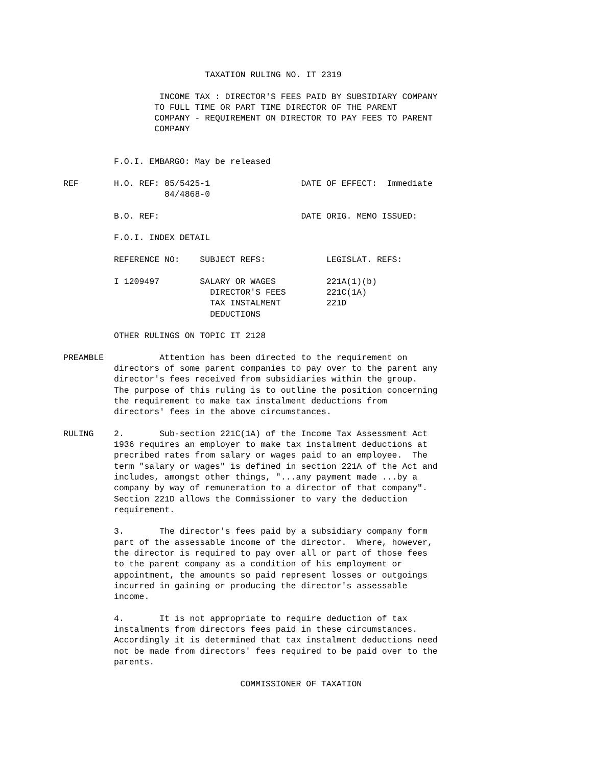TAXATION RULING NO. IT 2319

                   INCOME TAX : DIRECTOR'S FEES PAID BY SUBSIDIARY COMPANY
                  TO FULL TIME OR PART TIME DIRECTOR OF THE PARENT
                  COMPANY - REQUIREMENT ON DIRECTOR TO PAY FEES TO PARENT
                  COMPANY


          F.O.I. EMBARGO: May be released

REF       H.O. REF: 85/5425-1                  DATE OF EFFECT:  Immediate
                    84/4868-0

          B.O. REF:                            DATE ORIG. MEMO ISSUED:

          F.O.I. INDEX DETAIL

          REFERENCE NO:    SUBJECT REFS:            LEGISLAT. REFS:

          I 1209497        SALARY OR WAGES          221A(1)(b)
                             DIRECTOR'S FEES        221C(1A)
                             TAX INSTALMENT         221D
                             DEDUCTIONS

          OTHER RULINGS ON TOPIC IT 2128

PREAMBLE           Attention has been directed to the requirement on
          directors of some parent companies to pay over to the parent any
          director's fees received from subsidiaries within the group.
          The purpose of this ruling is to outline the position concerning
          the requirement to make tax instalment deductions from
          directors' fees in the above circumstances.

RULING    2.       Sub-section 221C(1A) of the Income Tax Assessment Act
          1936 requires an employer to make tax instalment deductions at
          precribed rates from salary or wages paid to an employee.  The
          term "salary or wages" is defined in section 221A of the Act and
          includes, amongst other things, "...any payment made ...by a
          company by way of remuneration to a director of that company".
          Section 221D allows the Commissioner to vary the deduction
          requirement.

          3.       The director's fees paid by a subsidiary company form
          part of the assessable income of the director.  Where, however,
          the director is required to pay over all or part of those fees
          to the parent company as a condition of his employment or
          appointment, the amounts so paid represent losses or outgoings
          incurred in gaining or producing the director's assessable
          income.

          4.       It is not appropriate to require deduction of tax
          instalments from directors fees paid in these circumstances.
          Accordingly it is determined that tax instalment deductions need
          not be made from directors' fees required to be paid over to the
          parents.

                                   COMMISSIONER OF TAXATION